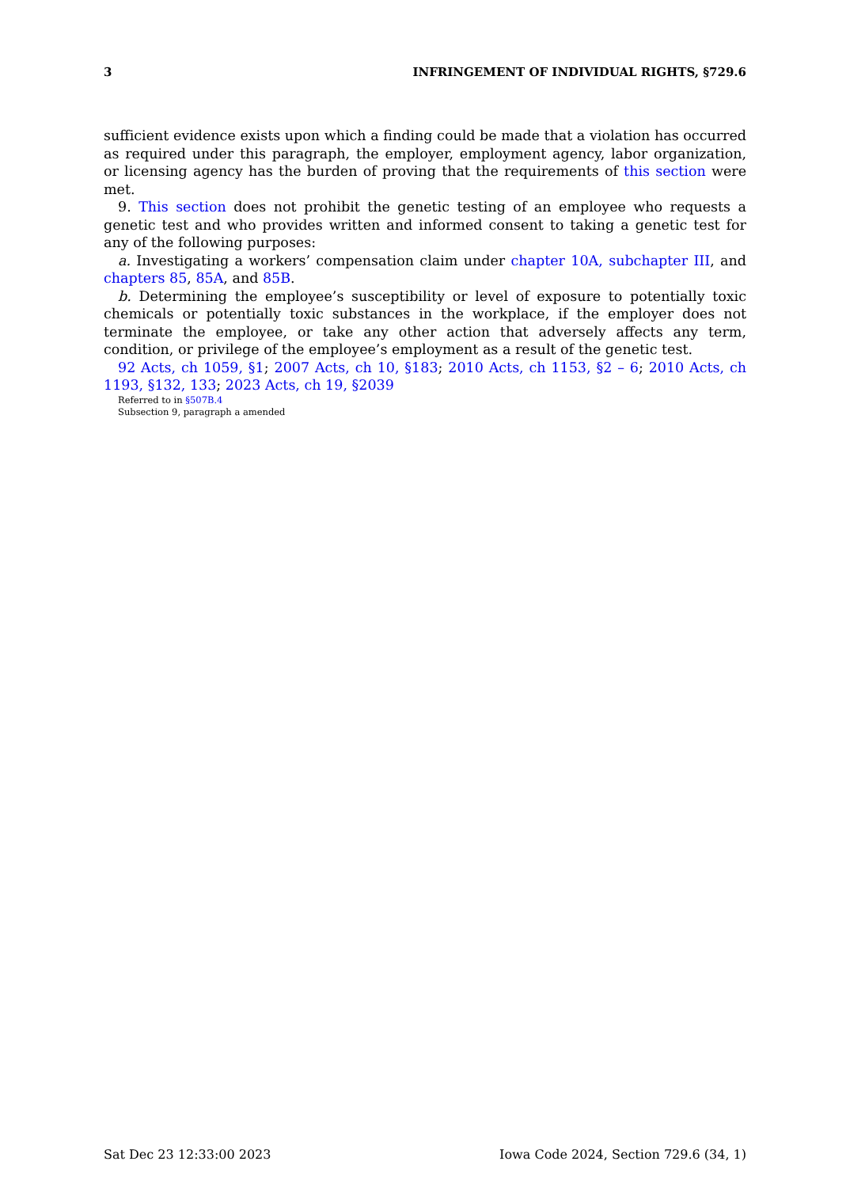3 INFRINGEMENT OF INDIVIDUAL RIGHTS, §729.6
sufficient evidence exists upon which a finding could be made that a violation has occurred as required under this paragraph, the employer, employment agency, labor organization, or licensing agency has the burden of proving that the requirements of this section were met.
9. This section does not prohibit the genetic testing of an employee who requests a genetic test and who provides written and informed consent to taking a genetic test for any of the following purposes:
a. Investigating a workers’ compensation claim under chapter 10A, subchapter III, and chapters 85, 85A, and 85B.
b. Determining the employee’s susceptibility or level of exposure to potentially toxic chemicals or potentially toxic substances in the workplace, if the employer does not terminate the employee, or take any other action that adversely affects any term, condition, or privilege of the employee’s employment as a result of the genetic test.
92 Acts, ch 1059, §1; 2007 Acts, ch 10, §183; 2010 Acts, ch 1153, §2 – 6; 2010 Acts, ch 1193, §132, 133; 2023 Acts, ch 19, §2039
Referred to in §507B.4
Subsection 9, paragraph a amended
Sat Dec 23 12:33:00 2023 Iowa Code 2024, Section 729.6 (34, 1)